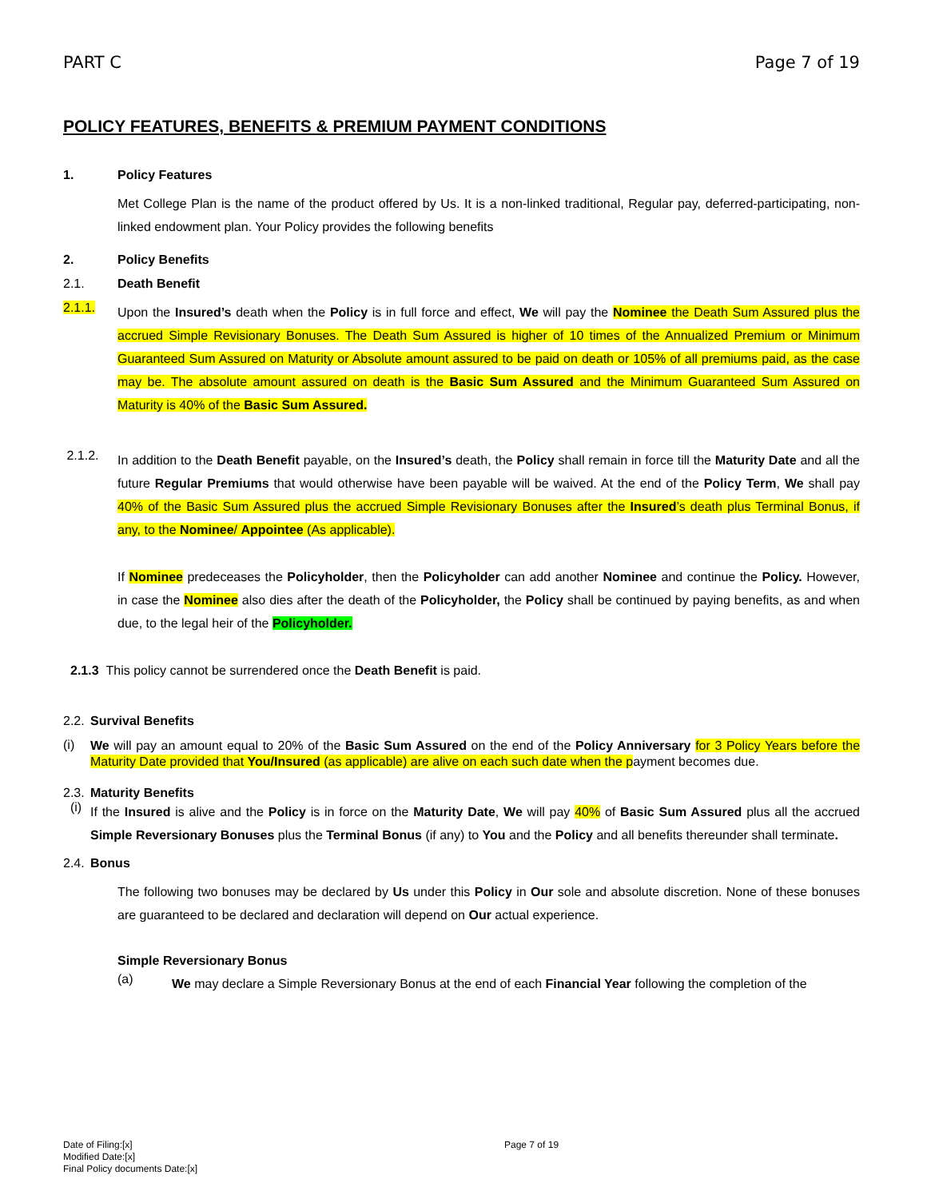PART C Page 7 of 19
POLICY FEATURES, BENEFITS & PREMIUM PAYMENT CONDITIONS
1. Policy Features
Met College Plan is the name of the product offered by Us. It is a non-linked traditional, Regular pay, deferred-participating, non-linked endowment plan. Your Policy provides the following benefits
2. Policy Benefits
2.1. Death Benefit
2.1.1.
Upon the Insured’s death when the Policy is in full force and effect, We will pay the Nominee the Death Sum Assured plus the accrued Simple Revisionary Bonuses. The Death Sum Assured is higher of 10 times of the Annualized Premium or Minimum Guaranteed Sum Assured on Maturity or Absolute amount assured to be paid on death or 105% of all premiums paid, as the case may be. The absolute amount assured on death is the Basic Sum Assured and the Minimum Guaranteed Sum Assured on Maturity is 40% of the Basic Sum Assured.
2.1.2.
In addition to the Death Benefit payable, on the Insured’s death, the Policy shall remain in force till the Maturity Date and all the future Regular Premiums that would otherwise have been payable will be waived. At the end of the Policy Term, We shall pay 40% of the Basic Sum Assured plus the accrued Simple Revisionary Bonuses after the Insured’s death plus Terminal Bonus, if any, to the Nominee/ Appointee (As applicable).
If Nominee predeceases the Policyholder, then the Policyholder can add another Nominee and continue the Policy. However, in case the Nominee also dies after the death of the Policyholder, the Policy shall be continued by paying benefits, as and when due, to the legal heir of the Policyholder.
2.1.3 This policy cannot be surrendered once the Death Benefit is paid.
2.2. Survival Benefits
(i)
We will pay an amount equal to 20% of the Basic Sum Assured on the end of the Policy Anniversary for 3 Policy Years before the Maturity Date provided that You/Insured (as applicable) are alive on each such date when the payment becomes due.
2.3. Maturity Benefits
(i)
If the Insured is alive and the Policy is in force on the Maturity Date, We will pay 40% of Basic Sum Assured plus all the accrued Simple Reversionary Bonuses plus the Terminal Bonus (if any) to You and the Policy and all benefits thereunder shall terminate.
2.4. Bonus
The following two bonuses may be declared by Us under this Policy in Our sole and absolute discretion. None of these bonuses are guaranteed to be declared and declaration will depend on Our actual experience.
Simple Reversionary Bonus
(a)
We may declare a Simple Reversionary Bonus at the end of each Financial Year following the completion of the
Date of Filing:[x]
Modified Date:[x]
Final Policy documents Date:[x]
Page 7 of 19